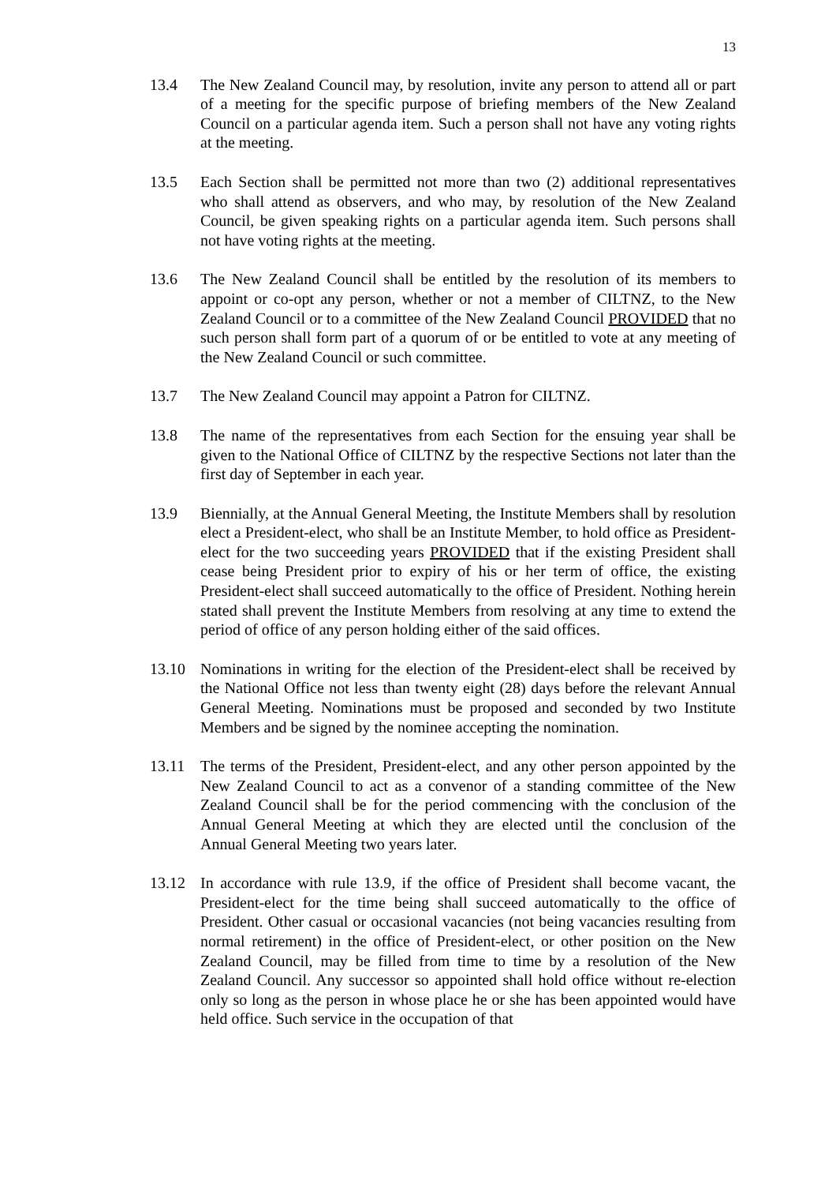13
13.4 The New Zealand Council may, by resolution, invite any person to attend all or part of a meeting for the specific purpose of briefing members of the New Zealand Council on a particular agenda item. Such a person shall not have any voting rights at the meeting.
13.5 Each Section shall be permitted not more than two (2) additional representatives who shall attend as observers, and who may, by resolution of the New Zealand Council, be given speaking rights on a particular agenda item. Such persons shall not have voting rights at the meeting.
13.6 The New Zealand Council shall be entitled by the resolution of its members to appoint or co-opt any person, whether or not a member of CILTNZ, to the New Zealand Council or to a committee of the New Zealand Council PROVIDED that no such person shall form part of a quorum of or be entitled to vote at any meeting of the New Zealand Council or such committee.
13.7 The New Zealand Council may appoint a Patron for CILTNZ.
13.8 The name of the representatives from each Section for the ensuing year shall be given to the National Office of CILTNZ by the respective Sections not later than the first day of September in each year.
13.9 Biennially, at the Annual General Meeting, the Institute Members shall by resolution elect a President-elect, who shall be an Institute Member, to hold office as President-elect for the two succeeding years PROVIDED that if the existing President shall cease being President prior to expiry of his or her term of office, the existing President-elect shall succeed automatically to the office of President. Nothing herein stated shall prevent the Institute Members from resolving at any time to extend the period of office of any person holding either of the said offices.
13.10 Nominations in writing for the election of the President-elect shall be received by the National Office not less than twenty eight (28) days before the relevant Annual General Meeting. Nominations must be proposed and seconded by two Institute Members and be signed by the nominee accepting the nomination.
13.11 The terms of the President, President-elect, and any other person appointed by the New Zealand Council to act as a convenor of a standing committee of the New Zealand Council shall be for the period commencing with the conclusion of the Annual General Meeting at which they are elected until the conclusion of the Annual General Meeting two years later.
13.12 In accordance with rule 13.9, if the office of President shall become vacant, the President-elect for the time being shall succeed automatically to the office of President. Other casual or occasional vacancies (not being vacancies resulting from normal retirement) in the office of President-elect, or other position on the New Zealand Council, may be filled from time to time by a resolution of the New Zealand Council. Any successor so appointed shall hold office without re-election only so long as the person in whose place he or she has been appointed would have held office. Such service in the occupation of that